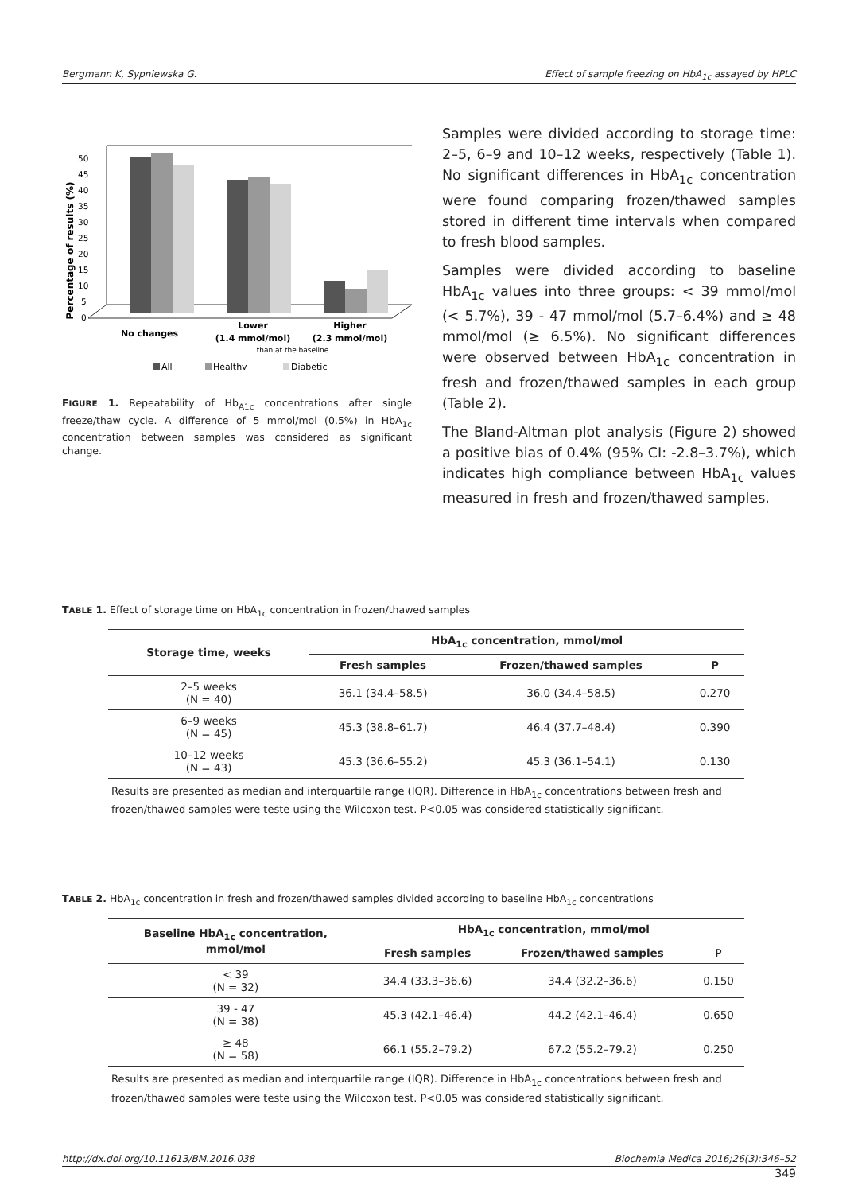Bergmann K, Sypniewska G. Effect of sample freezing on HbA<sub>1c</sub> assayed by HPLC
Percentage of results (%)
0
5
10
15
20
25
30
35
40
45
50
No changes
Lower
(1.4 mmol/mol)
Higher
(2.3 mmol/mol)
than at the baseline
All
Healthy
Diabetic
FIGURE 1. Repeatability of Hb<sub>A1c</sub> concentrations after single freeze/thaw cycle. A difference of 5 mmol/mol (0.5%) in HbA<sub>1c</sub> concentration between samples was considered as significant change.
Samples were divided according to storage time: 2–5, 6–9 and 10–12 weeks, respectively (Table 1). No significant differences in HbA<sub>1c</sub> concentration were found comparing frozen/thawed samples stored in different time intervals when compared to fresh blood samples.
Samples were divided according to baseline HbA<sub>1c</sub> values into three groups: < 39 mmol/mol (< 5.7%), 39 - 47 mmol/mol (5.7–6.4%) and ≥ 48 mmol/mol (≥ 6.5%). No significant differences were observed between HbA<sub>1c</sub> concentration in fresh and frozen/thawed samples in each group (Table 2).
The Bland-Altman plot analysis (Figure 2) showed a positive bias of 0.4% (95% CI: -2.8–3.7%), which indicates high compliance between HbA<sub>1c</sub> values measured in fresh and frozen/thawed samples.
TABLE 1. Effect of storage time on HbA<sub>1c</sub> concentration in frozen/thawed samples
| Storage time, weeks | HbA<sub>1c</sub> concentration, mmol/mol | | |
| --- | --- | --- | --- |
| | Fresh samples | Frozen/thawed samples | P |
| 2–5 weeks (N = 40) | 36.1 (34.4–58.5) | 36.0 (34.4–58.5) | 0.270 |
| 6–9 weeks (N = 45) | 45.3 (38.8–61.7) | 46.4 (37.7–48.4) | 0.390 |
| 10–12 weeks (N = 43) | 45.3 (36.6–55.2) | 45.3 (36.1–54.1) | 0.130 |
Results are presented as median and interquartile range (IQR). Difference in HbA<sub>1c</sub> concentrations between fresh and frozen/thawed samples were teste using the Wilcoxon test. P<0.05 was considered statistically significant.
TABLE 2. HbA<sub>1c</sub> concentration in fresh and frozen/thawed samples divided according to baseline HbA<sub>1c</sub> concentrations
| Baseline HbA<sub>1c</sub> concentration, mmol/mol | HbA<sub>1c</sub> concentration, mmol/mol | | |
| --- | --- | --- | --- |
| | Fresh samples | Frozen/thawed samples | P |
| < 39 (N = 32) | 34.4 (33.3–36.6) | 34.4 (32.2–36.6) | 0.150 |
| 39 - 47 (N = 38) | 45.3 (42.1–46.4) | 44.2 (42.1–46.4) | 0.650 |
| ≥ 48 (N = 58) | 66.1 (55.2–79.2) | 67.2 (55.2–79.2) | 0.250 |
Results are presented as median and interquartile range (IQR). Difference in HbA<sub>1c</sub> concentrations between fresh and frozen/thawed samples were teste using the Wilcoxon test. P<0.05 was considered statistically significant.
http://dx.doi.org/10.11613/BM.2016.038 Biochemia Medica 2016;26(3):346–52
349